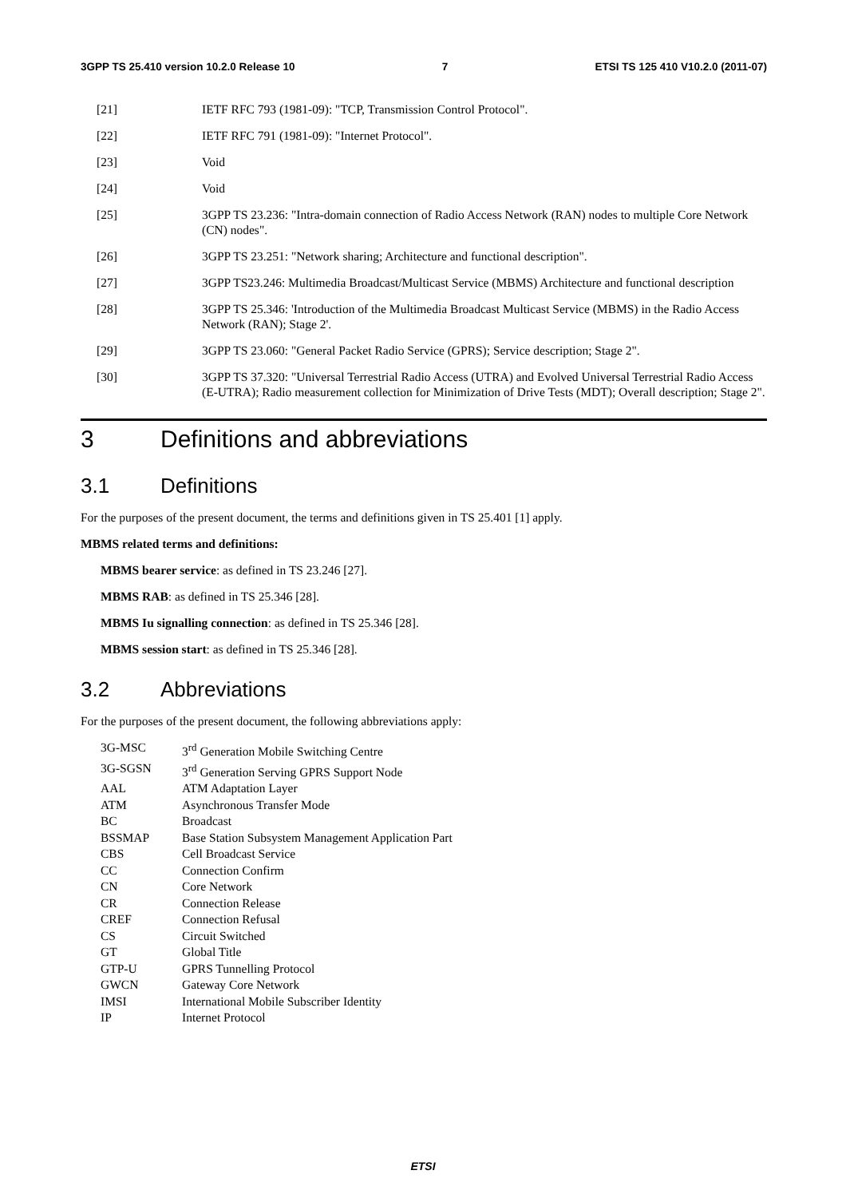3GPP TS 25.410 version 10.2.0 Release 10 7 ETSI TS 125 410 V10.2.0 (2011-07)
[21] IETF RFC 793 (1981-09): "TCP, Transmission Control Protocol".
[22] IETF RFC 791 (1981-09): "Internet Protocol".
[23] Void
[24] Void
[25] 3GPP TS 23.236: "Intra-domain connection of Radio Access Network (RAN) nodes to multiple Core Network (CN) nodes".
[26] 3GPP TS 23.251: "Network sharing; Architecture and functional description".
[27] 3GPP TS23.246: Multimedia Broadcast/Multicast Service (MBMS) Architecture and functional description
[28] 3GPP TS 25.346: 'Introduction of the Multimedia Broadcast Multicast Service (MBMS) in the Radio Access Network (RAN); Stage 2'.
[29] 3GPP TS 23.060: "General Packet Radio Service (GPRS); Service description; Stage 2".
[30] 3GPP TS 37.320: "Universal Terrestrial Radio Access (UTRA) and Evolved Universal Terrestrial Radio Access (E-UTRA); Radio measurement collection for Minimization of Drive Tests (MDT); Overall description; Stage 2".
3 Definitions and abbreviations
3.1 Definitions
For the purposes of the present document, the terms and definitions given in TS 25.401 [1] apply.
MBMS related terms and definitions:
MBMS bearer service: as defined in TS 23.246 [27].
MBMS RAB: as defined in TS 25.346 [28].
MBMS Iu signalling connection: as defined in TS 25.346 [28].
MBMS session start: as defined in TS 25.346 [28].
3.2 Abbreviations
For the purposes of the present document, the following abbreviations apply:
3G-MSC 3<sup>rd</sup> Generation Mobile Switching Centre
3G-SGSN 3<sup>rd</sup> Generation Serving GPRS Support Node
AAL ATM Adaptation Layer
ATM Asynchronous Transfer Mode
BC Broadcast
BSSMAP Base Station Subsystem Management Application Part
CBS Cell Broadcast Service
CC Connection Confirm
CN Core Network
CR Connection Release
CREF Connection Refusal
CS Circuit Switched
GT Global Title
GTP-U GPRS Tunnelling Protocol
GWCN Gateway Core Network
IMSI International Mobile Subscriber Identity
IP Internet Protocol
ETSI